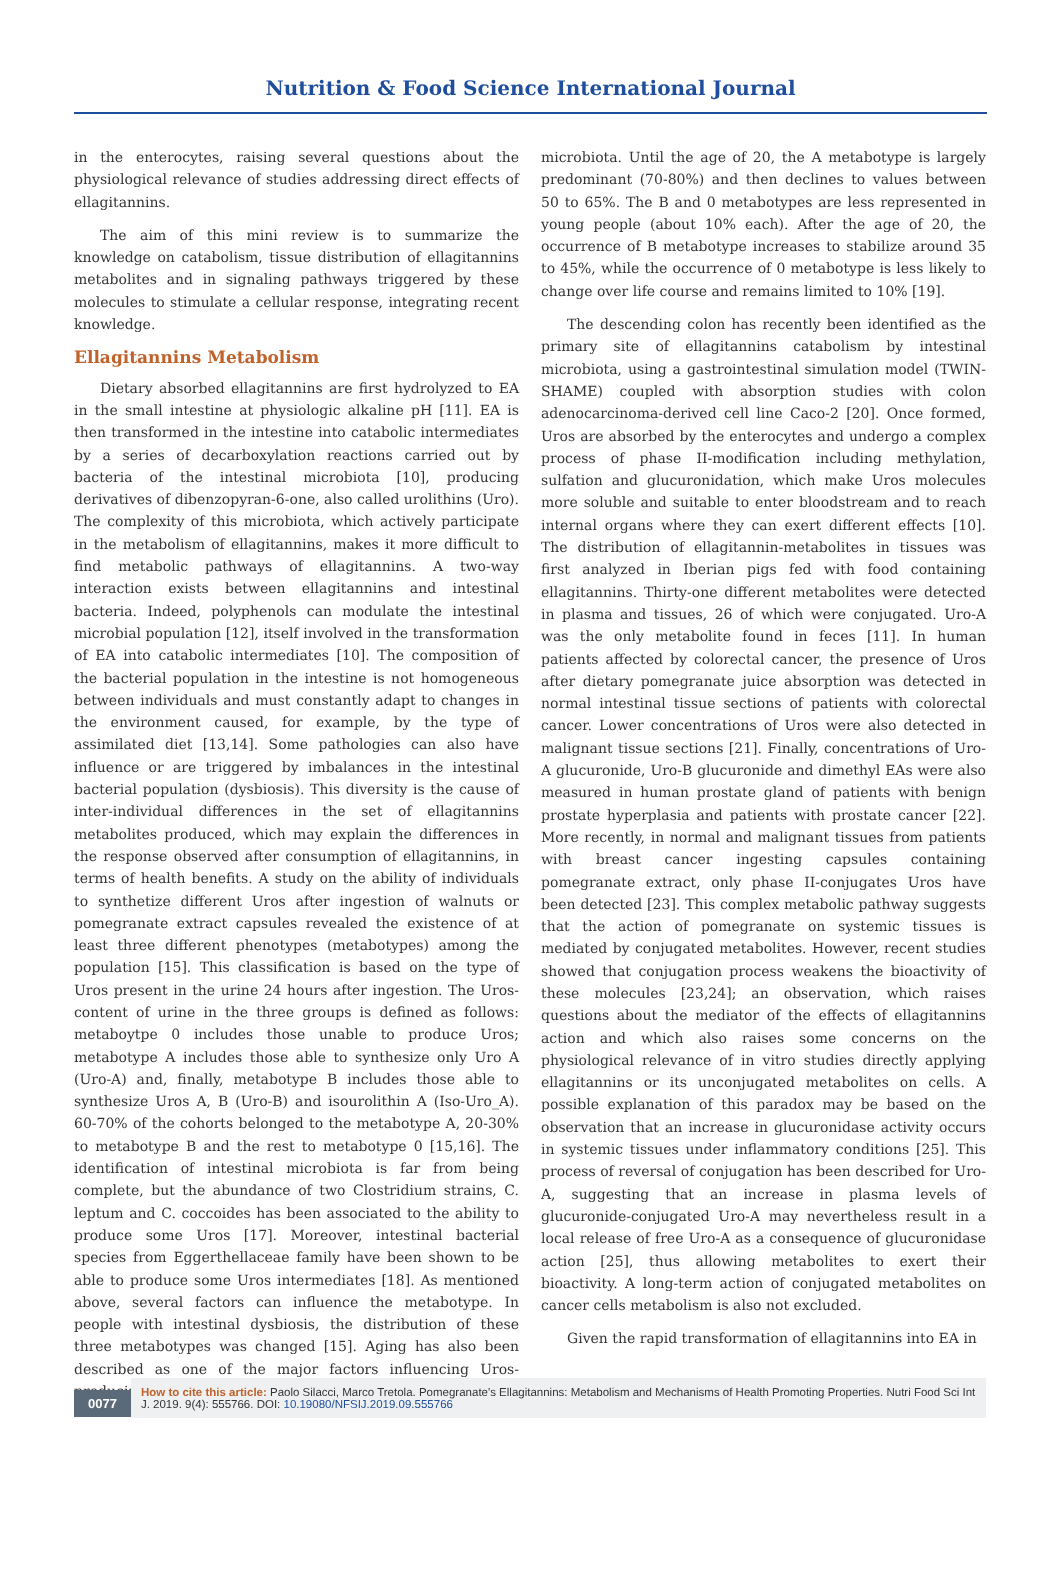Nutrition & Food Science International Journal
in the enterocytes, raising several questions about the physiological relevance of studies addressing direct effects of ellagitannins.
The aim of this mini review is to summarize the knowledge on catabolism, tissue distribution of ellagitannins metabolites and in signaling pathways triggered by these molecules to stimulate a cellular response, integrating recent knowledge.
Ellagitannins Metabolism
Dietary absorbed ellagitannins are first hydrolyzed to EA in the small intestine at physiologic alkaline pH [11]. EA is then transformed in the intestine into catabolic intermediates by a series of decarboxylation reactions carried out by bacteria of the intestinal microbiota [10], producing derivatives of dibenzopyran-6-one, also called urolithins (Uro). The complexity of this microbiota, which actively participate in the metabolism of ellagitannins, makes it more difficult to find metabolic pathways of ellagitannins. A two-way interaction exists between ellagitannins and intestinal bacteria. Indeed, polyphenols can modulate the intestinal microbial population [12], itself involved in the transformation of EA into catabolic intermediates [10]. The composition of the bacterial population in the intestine is not homogeneous between individuals and must constantly adapt to changes in the environment caused, for example, by the type of assimilated diet [13,14]. Some pathologies can also have influence or are triggered by imbalances in the intestinal bacterial population (dysbiosis). This diversity is the cause of inter-individual differences in the set of ellagitannins metabolites produced, which may explain the differences in the response observed after consumption of ellagitannins, in terms of health benefits. A study on the ability of individuals to synthetize different Uros after ingestion of walnuts or pomegranate extract capsules revealed the existence of at least three different phenotypes (metabotypes) among the population [15]. This classification is based on the type of Uros present in the urine 24 hours after ingestion. The Uros-content of urine in the three groups is defined as follows: metaboytpe 0 includes those unable to produce Uros; metabotype A includes those able to synthesize only Uro A (Uro-A) and, finally, metabotype B includes those able to synthesize Uros A, B (Uro-B) and isourolithin A (Iso-Uro_A). 60-70% of the cohorts belonged to the metabotype A, 20-30% to metabotype B and the rest to metabotype 0 [15,16]. The identification of intestinal microbiota is far from being complete, but the abundance of two Clostridium strains, C. leptum and C. coccoides has been associated to the ability to produce some Uros [17]. Moreover, intestinal bacterial species from Eggerthellaceae family have been shown to be able to produce some Uros intermediates [18]. As mentioned above, several factors can influence the metabotype. In people with intestinal dysbiosis, the distribution of these three metabotypes was changed [15]. Aging has also been described as one of the major factors influencing Uros-producing
microbiota. Until the age of 20, the A metabotype is largely predominant (70-80%) and then declines to values between 50 to 65%. The B and 0 metabotypes are less represented in young people (about 10% each). After the age of 20, the occurrence of B metabotype increases to stabilize around 35 to 45%, while the occurrence of 0 metabotype is less likely to change over life course and remains limited to 10% [19].
The descending colon has recently been identified as the primary site of ellagitannins catabolism by intestinal microbiota, using a gastrointestinal simulation model (TWIN-SHAME) coupled with absorption studies with colon adenocarcinoma-derived cell line Caco-2 [20]. Once formed, Uros are absorbed by the enterocytes and undergo a complex process of phase II-modification including methylation, sulfation and glucuronidation, which make Uros molecules more soluble and suitable to enter bloodstream and to reach internal organs where they can exert different effects [10]. The distribution of ellagitannin-metabolites in tissues was first analyzed in Iberian pigs fed with food containing ellagitannins. Thirty-one different metabolites were detected in plasma and tissues, 26 of which were conjugated. Uro-A was the only metabolite found in feces [11]. In human patients affected by colorectal cancer, the presence of Uros after dietary pomegranate juice absorption was detected in normal intestinal tissue sections of patients with colorectal cancer. Lower concentrations of Uros were also detected in malignant tissue sections [21]. Finally, concentrations of Uro-A glucuronide, Uro-B glucuronide and dimethyl EAs were also measured in human prostate gland of patients with benign prostate hyperplasia and patients with prostate cancer [22]. More recently, in normal and malignant tissues from patients with breast cancer ingesting capsules containing pomegranate extract, only phase II-conjugates Uros have been detected [23]. This complex metabolic pathway suggests that the action of pomegranate on systemic tissues is mediated by conjugated metabolites. However, recent studies showed that conjugation process weakens the bioactivity of these molecules [23,24]; an observation, which raises questions about the mediator of the effects of ellagitannins action and which also raises some concerns on the physiological relevance of in vitro studies directly applying ellagitannins or its unconjugated metabolites on cells. A possible explanation of this paradox may be based on the observation that an increase in glucuronidase activity occurs in systemic tissues under inflammatory conditions [25]. This process of reversal of conjugation has been described for Uro-A, suggesting that an increase in plasma levels of glucuronide-conjugated Uro-A may nevertheless result in a local release of free Uro-A as a consequence of glucuronidase action [25], thus allowing metabolites to exert their bioactivity. A long-term action of conjugated metabolites on cancer cells metabolism is also not excluded.
Given the rapid transformation of ellagitannins into EA in
0077
How to cite this article: Paolo Silacci, Marco Tretola. Pomegranate's Ellagitannins: Metabolism and Mechanisms of Health Promoting Properties. Nutri Food Sci Int J. 2019. 9(4): 555766. DOI: 10.19080/NFSIJ.2019.09.555766